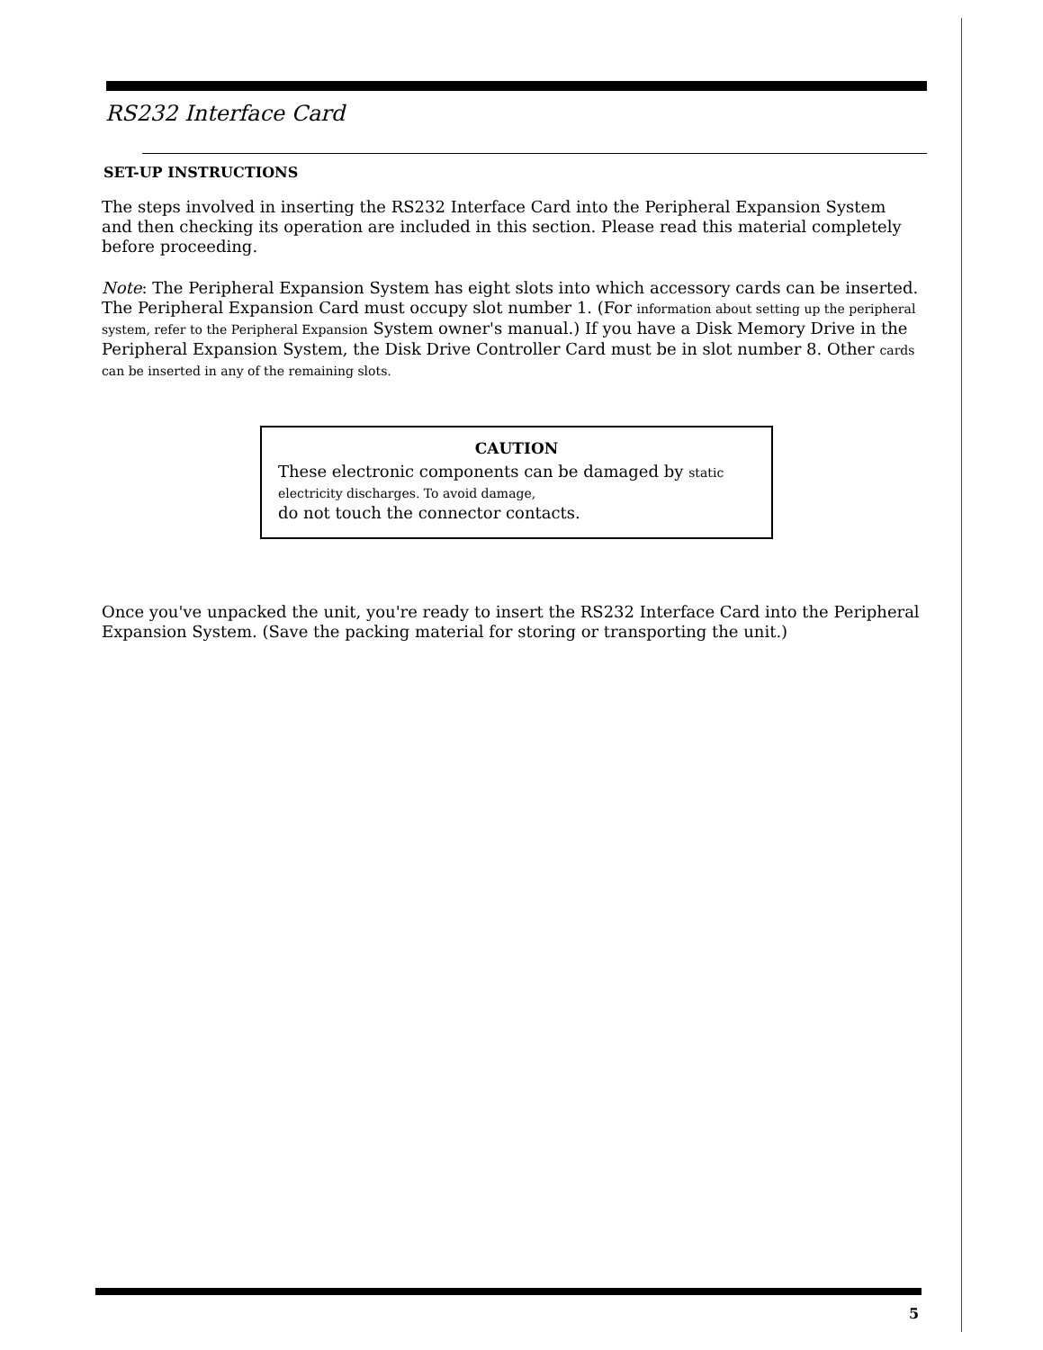RS232 Interface Card
SET-UP INSTRUCTIONS
The steps involved in inserting the RS232 Interface Card into the Peripheral Expansion System and then checking its operation are included in this section. Please read this material completely before proceeding.
Note: The Peripheral Expansion System has eight slots into which accessory cards can be inserted. The Peripheral Expansion Card must occupy slot number 1. (For information about setting up the peripheral system, refer to the Peripheral Expansion System owner's manual.) If you have a Disk Memory Drive in the Peripheral Expansion System, the Disk Drive Controller Card must be in slot number 8. Other cards can be inserted in any of the remaining slots.
CAUTION
These electronic components can be damaged by static electricity discharges. To avoid damage,
do not touch the connector contacts.
Once you've unpacked the unit, you're ready to insert the RS232 Interface Card into the Peripheral Expansion System. (Save the packing material for storing or transporting the unit.)
5